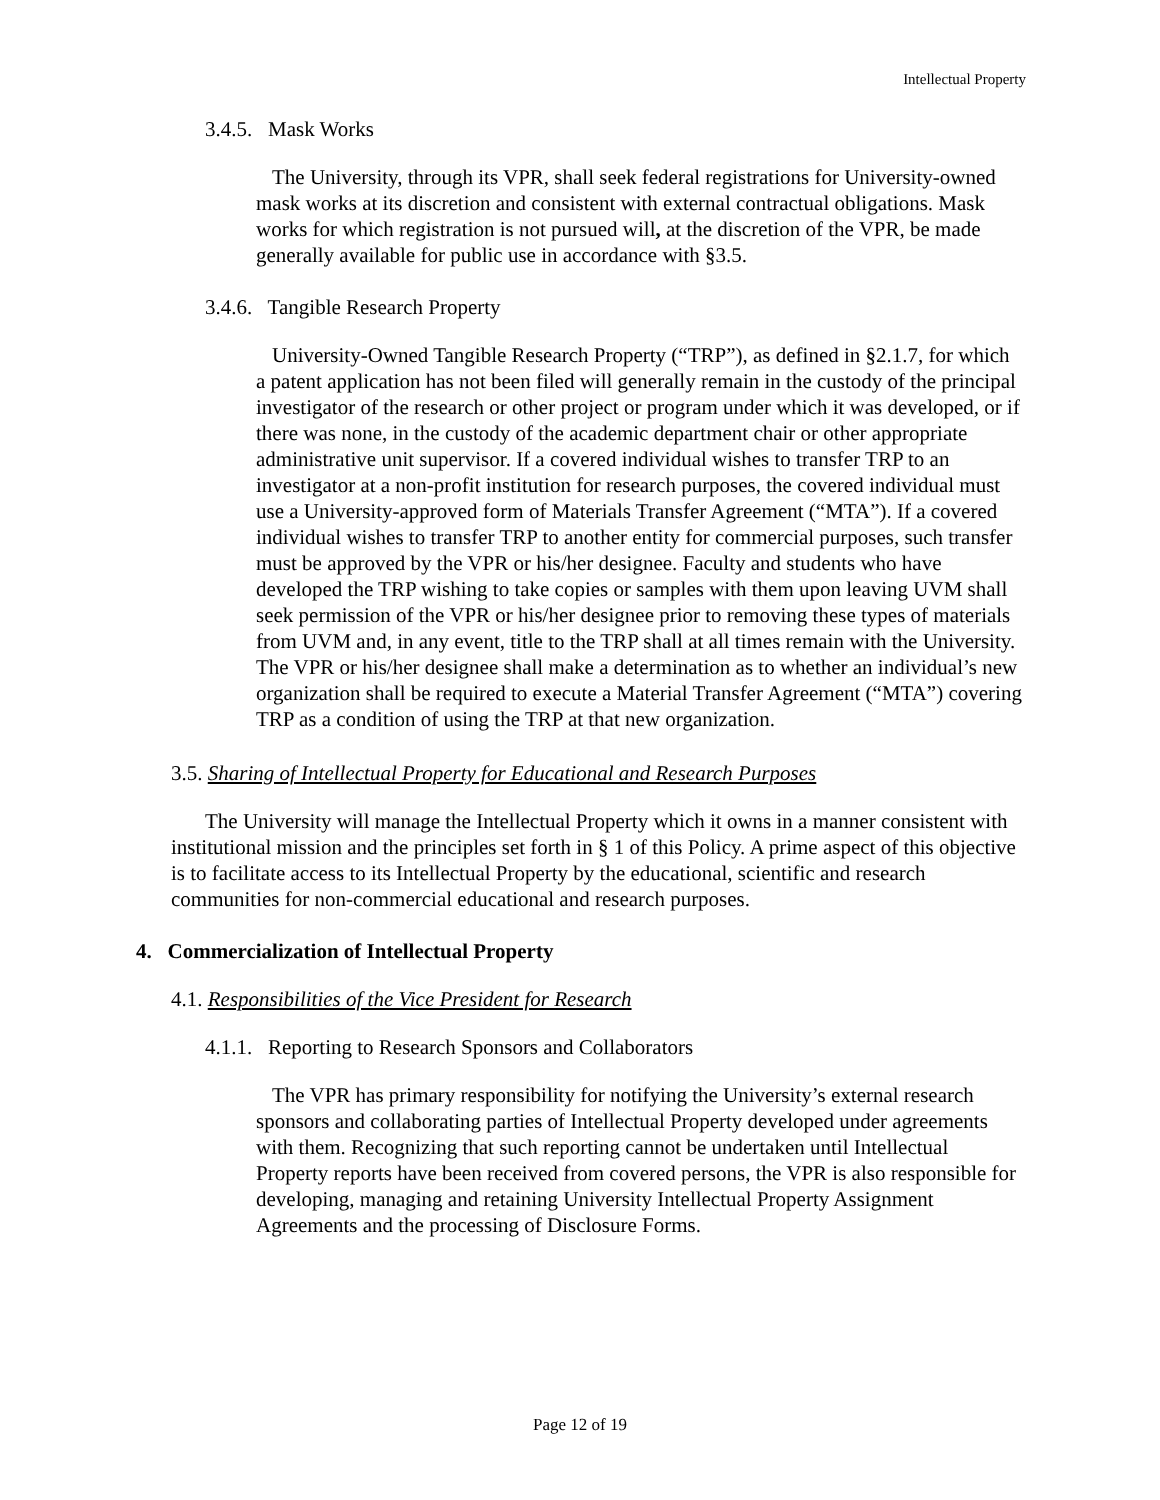Intellectual Property
3.4.5. Mask Works
The University, through its VPR, shall seek federal registrations for University-owned mask works at its discretion and consistent with external contractual obligations. Mask works for which registration is not pursued will, at the discretion of the VPR, be made generally available for public use in accordance with §3.5.
3.4.6. Tangible Research Property
University-Owned Tangible Research Property (“TRP”), as defined in §2.1.7, for which a patent application has not been filed will generally remain in the custody of the principal investigator of the research or other project or program under which it was developed, or if there was none, in the custody of the academic department chair or other appropriate administrative unit supervisor. If a covered individual wishes to transfer TRP to an investigator at a non-profit institution for research purposes, the covered individual must use a University-approved form of Materials Transfer Agreement (“MTA”). If a covered individual wishes to transfer TRP to another entity for commercial purposes, such transfer must be approved by the VPR or his/her designee. Faculty and students who have developed the TRP wishing to take copies or samples with them upon leaving UVM shall seek permission of the VPR or his/her designee prior to removing these types of materials from UVM and, in any event, title to the TRP shall at all times remain with the University. The VPR or his/her designee shall make a determination as to whether an individual’s new organization shall be required to execute a Material Transfer Agreement (“MTA”) covering TRP as a condition of using the TRP at that new organization.
3.5. Sharing of Intellectual Property for Educational and Research Purposes
The University will manage the Intellectual Property which it owns in a manner consistent with institutional mission and the principles set forth in § 1 of this Policy. A prime aspect of this objective is to facilitate access to its Intellectual Property by the educational, scientific and research communities for non-commercial educational and research purposes.
4. Commercialization of Intellectual Property
4.1. Responsibilities of the Vice President for Research
4.1.1. Reporting to Research Sponsors and Collaborators
The VPR has primary responsibility for notifying the University’s external research sponsors and collaborating parties of Intellectual Property developed under agreements with them. Recognizing that such reporting cannot be undertaken until Intellectual Property reports have been received from covered persons, the VPR is also responsible for developing, managing and retaining University Intellectual Property Assignment Agreements and the processing of Disclosure Forms.
Page 12 of 19